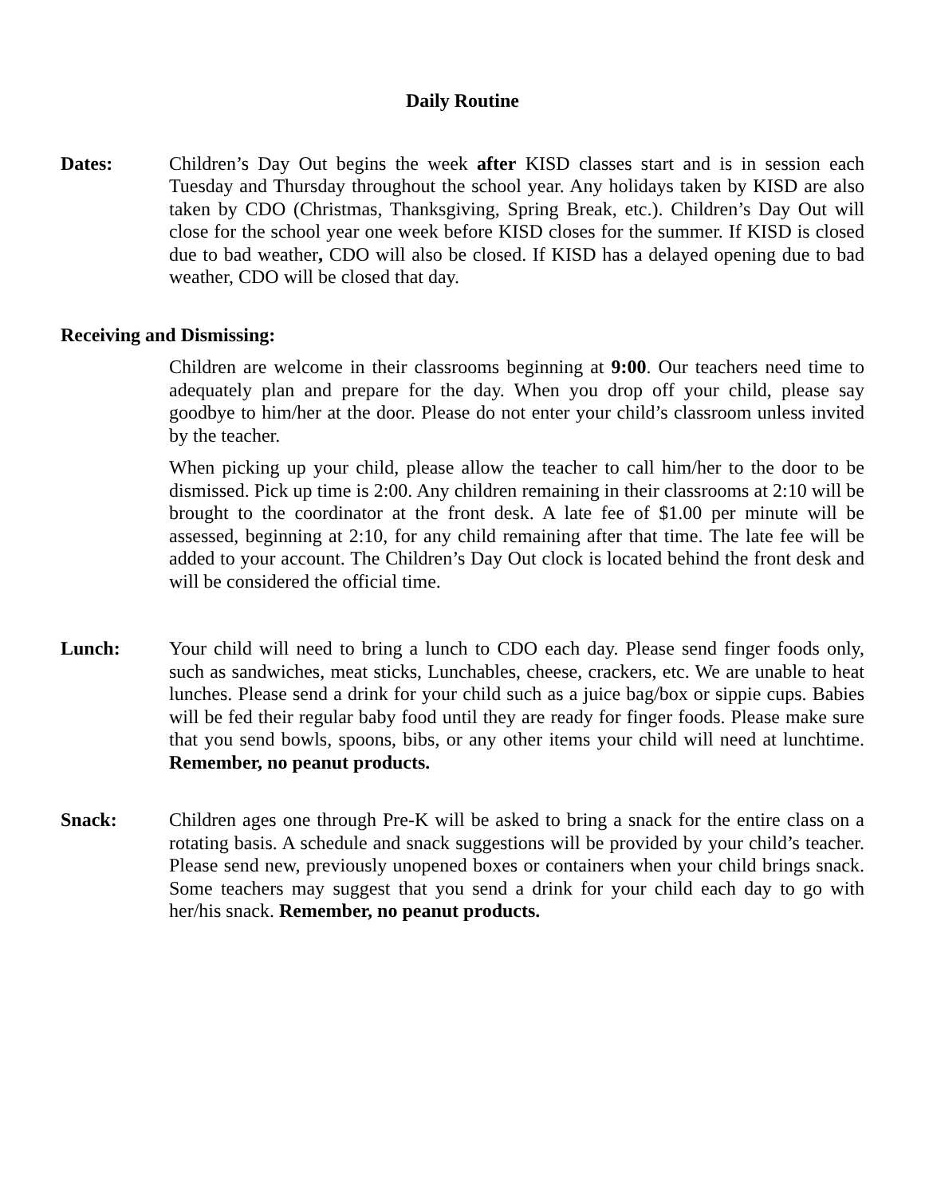Daily Routine
Dates: Children’s Day Out begins the week after KISD classes start and is in session each Tuesday and Thursday throughout the school year. Any holidays taken by KISD are also taken by CDO (Christmas, Thanksgiving, Spring Break, etc.). Children’s Day Out will close for the school year one week before KISD closes for the summer. If KISD is closed due to bad weather, CDO will also be closed. If KISD has a delayed opening due to bad weather, CDO will be closed that day.
Receiving and Dismissing:
Children are welcome in their classrooms beginning at 9:00. Our teachers need time to adequately plan and prepare for the day. When you drop off your child, please say goodbye to him/her at the door. Please do not enter your child’s classroom unless invited by the teacher.
When picking up your child, please allow the teacher to call him/her to the door to be dismissed. Pick up time is 2:00. Any children remaining in their classrooms at 2:10 will be brought to the coordinator at the front desk. A late fee of $1.00 per minute will be assessed, beginning at 2:10, for any child remaining after that time. The late fee will be added to your account. The Children’s Day Out clock is located behind the front desk and will be considered the official time.
Lunch: Your child will need to bring a lunch to CDO each day. Please send finger foods only, such as sandwiches, meat sticks, Lunchables, cheese, crackers, etc. We are unable to heat lunches. Please send a drink for your child such as a juice bag/box or sippie cups. Babies will be fed their regular baby food until they are ready for finger foods. Please make sure that you send bowls, spoons, bibs, or any other items your child will need at lunchtime. Remember, no peanut products.
Snack: Children ages one through Pre-K will be asked to bring a snack for the entire class on a rotating basis. A schedule and snack suggestions will be provided by your child’s teacher. Please send new, previously unopened boxes or containers when your child brings snack. Some teachers may suggest that you send a drink for your child each day to go with her/his snack. Remember, no peanut products.